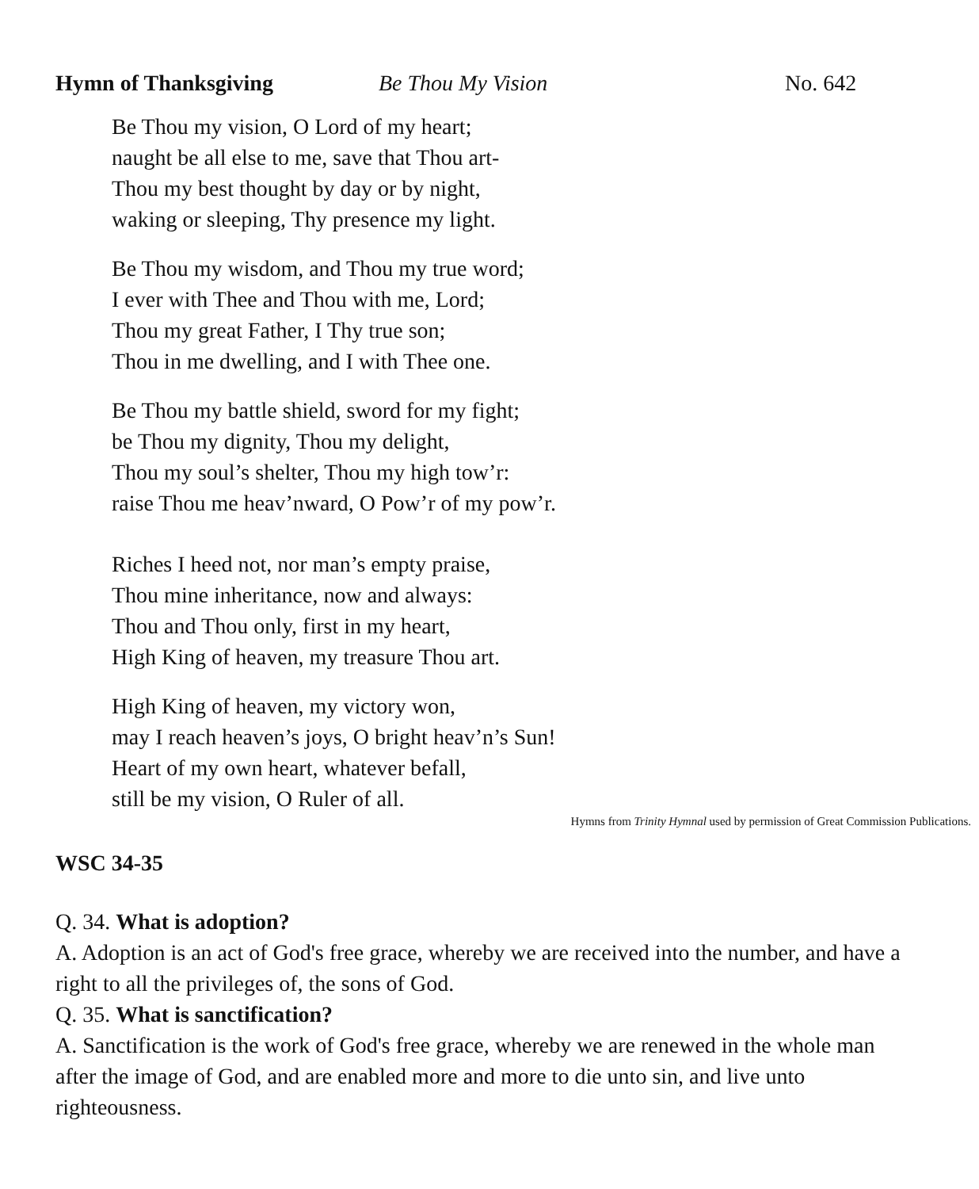Hymn of Thanksgiving Be Thou My Vision No. 642
Be Thou my vision, O Lord of my heart;
naught be all else to me, save that Thou art-
Thou my best thought by day or by night,
waking or sleeping, Thy presence my light.
Be Thou my wisdom, and Thou my true word;
I ever with Thee and Thou with me, Lord;
Thou my great Father, I Thy true son;
Thou in me dwelling, and I with Thee one.
Be Thou my battle shield, sword for my fight;
be Thou my dignity, Thou my delight,
Thou my soul’s shelter, Thou my high tow’r:
raise Thou me heav’nward, O Pow’r of my pow’r.
Riches I heed not, nor man’s empty praise,
Thou mine inheritance, now and always:
Thou and Thou only, first in my heart,
High King of heaven, my treasure Thou art.
High King of heaven, my victory won,
may I reach heaven’s joys, O bright heav’n’s Sun!
Heart of my own heart, whatever befall,
still be my vision, O Ruler of all.
Hymns from Trinity Hymnal used by permission of Great Commission Publications.
WSC 34-35
Q. 34. What is adoption?
A. Adoption is an act of God's free grace, whereby we are received into the number, and have a right to all the privileges of, the sons of God.
Q. 35. What is sanctification?
A. Sanctification is the work of God's free grace, whereby we are renewed in the whole man after the image of God, and are enabled more and more to die unto sin, and live unto righteousness.